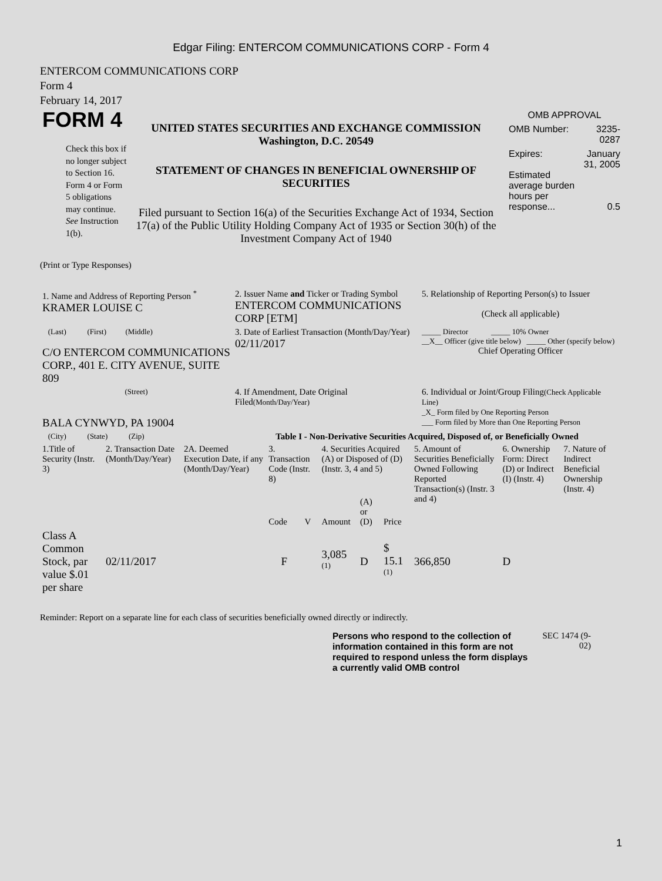Edgar Filing: ENTERCOM COMMUNICATIONS CORP - Form 4
ENTERCOM COMMUNICATIONS CORP
Form 4
February 14, 2017
FORM 4
Check this box if no longer subject to Section 16. Form 4 or Form 5 obligations may continue. See Instruction 1(b).
UNITED STATES SECURITIES AND EXCHANGE COMMISSION
Washington, D.C. 20549
STATEMENT OF CHANGES IN BENEFICIAL OWNERSHIP OF SECURITIES
Filed pursuant to Section 16(a) of the Securities Exchange Act of 1934, Section 17(a) of the Public Utility Holding Company Act of 1935 or Section 30(h) of the Investment Company Act of 1940
OMB APPROVAL
| OMB Number: | 3235-0287 |
| Expires: | January 31, 2005 |
| Estimated average burden hours per response... | 0.5 |
(Print or Type Responses)
| 1. Name and Address of Reporting Person <sup>*</sup> KRAMER LOUISE C | 2. Issuer Name and Ticker or Trading Symbol ENTERCOM COMMUNICATIONS CORP [ETM] | 5. Relationship of Reporting Person(s) to Issuer (Check all applicable) |
| (Last) (First) (Middle) C/O ENTERCOM COMMUNICATIONS CORP., 401 E. CITY AVENUE, SUITE 809 | 3. Date of Earliest Transaction (Month/Day/Year) 02/11/2017 | _____ Director _____ 10% Owner __X__ Officer (give title below) _____ Other (specify below) Chief Operating Officer |
| (Street) BALA CYNWYD, PA 19004 | 4. If Amendment, Date Original Filed (Month/Day/Year) | 6. Individual or Joint/Group Filing (Check Applicable Line) _X_ Form filed by One Reporting Person ___ Form filed by More than One Reporting Person |
| (City) (State) (Zip) | Table I - Non-Derivative Securities Acquired, Disposed of, or Beneficially Owned | |
| 1.Title of Security (Instr. 3) | 2. Transaction Date (Month/Day/Year) | 2A. Deemed Execution Date, if any (Month/Day/Year) | 3. Transaction Code (Instr. 8) | | 4. Securities Acquired (A) or Disposed of (D) (Instr. 3, 4 and 5) | | | 5. Amount of Securities Beneficially Owned Following Reported Transaction(s) (Instr. 3 and 4) | 6. Ownership Form: Direct (D) or Indirect (I) (Instr. 4) | 7. Nature of Indirect Beneficial Ownership (Instr. 4) |
| --- | --- | --- | --- | --- | --- | --- | --- | --- | --- | --- |
| | | | Code | V | Amount | (A) or (D) | Price | | | |
| Class A Common Stock, par value $.01 per share | 02/11/2017 | | F | | 3,085 <sup>(1)</sup> | D | $ 15.1 <sup>(1)</sup> | 366,850 | D | |
Reminder: Report on a separate line for each class of securities beneficially owned directly or indirectly.
Persons who respond to the collection of information contained in this form are not required to respond unless the form displays a currently valid OMB control
SEC 1474 (9-02)
1